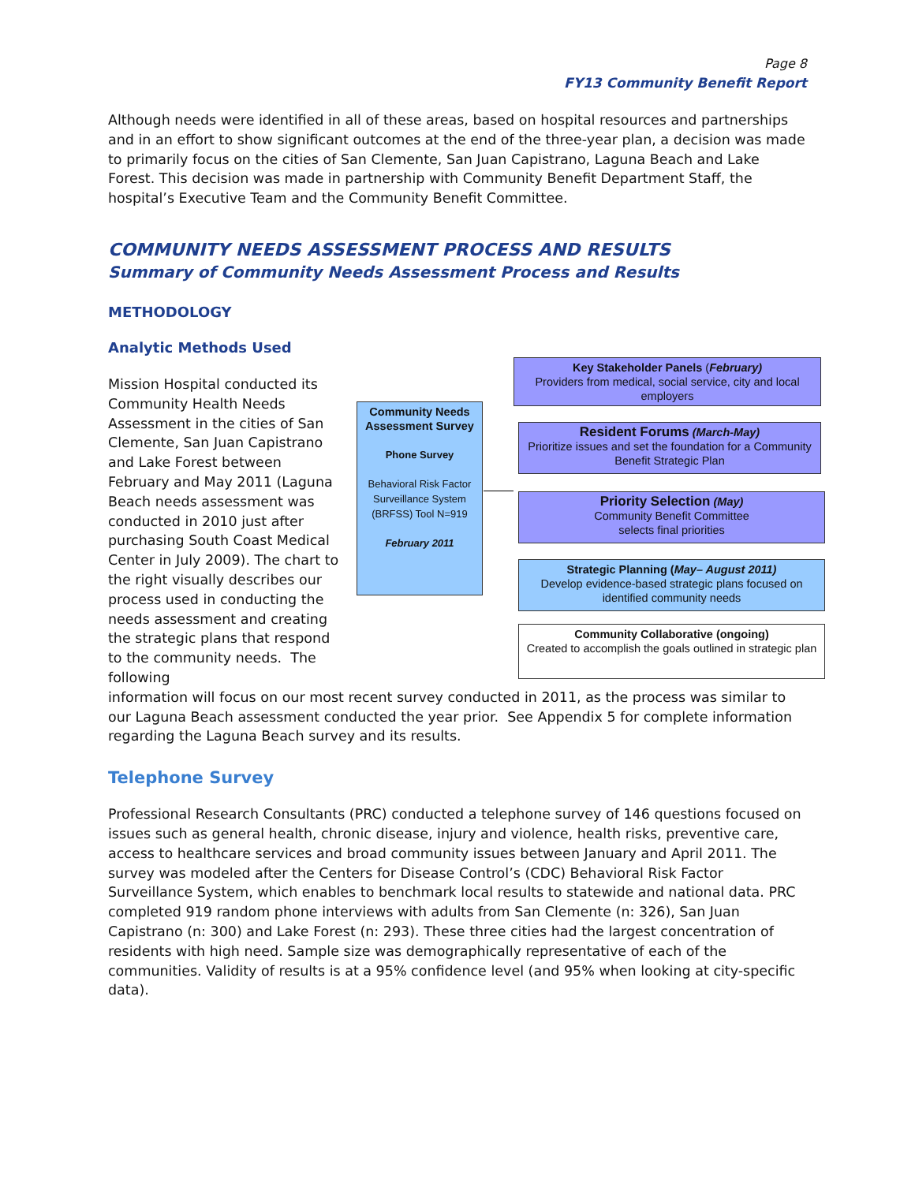Page 8
FY13 Community Benefit Report
Although needs were identified in all of these areas, based on hospital resources and partnerships and in an effort to show significant outcomes at the end of the three-year plan, a decision was made to primarily focus on the cities of San Clemente, San Juan Capistrano, Laguna Beach and Lake Forest. This decision was made in partnership with Community Benefit Department Staff, the hospital’s Executive Team and the Community Benefit Committee.
COMMUNITY NEEDS ASSESSMENT PROCESS AND RESULTS
Summary of Community Needs Assessment Process and Results
METHODOLOGY
Analytic Methods Used
Mission Hospital conducted its Community Health Needs Assessment in the cities of San Clemente, San Juan Capistrano and Lake Forest between February and May 2011 (Laguna Beach needs assessment was conducted in 2010 just after purchasing South Coast Medical Center in July 2009). The chart to the right visually describes our process used in conducting the needs assessment and creating the strategic plans that respond to the community needs. The following
Community Needs Assessment Survey
Phone Survey
Behavioral Risk Factor Surveillance System (BRFSS) Tool N=919
February 2011
Key Stakeholder Panels (February)
Providers from medical, social service, city and local employers
Resident Forums (March-May)
Prioritize issues and set the foundation for a Community Benefit Strategic Plan
Priority Selection (May)
Community Benefit Committee
selects final priorities
Strategic Planning (May– August 2011)
Develop evidence-based strategic plans focused on identified community needs
Community Collaborative (ongoing)
Created to accomplish the goals outlined in strategic plan
information will focus on our most recent survey conducted in 2011, as the process was similar to our Laguna Beach assessment conducted the year prior. See Appendix 5 for complete information regarding the Laguna Beach survey and its results.
Telephone Survey
Professional Research Consultants (PRC) conducted a telephone survey of 146 questions focused on issues such as general health, chronic disease, injury and violence, health risks, preventive care, access to healthcare services and broad community issues between January and April 2011. The survey was modeled after the Centers for Disease Control’s (CDC) Behavioral Risk Factor Surveillance System, which enables to benchmark local results to statewide and national data. PRC completed 919 random phone interviews with adults from San Clemente (n: 326), San Juan Capistrano (n: 300) and Lake Forest (n: 293). These three cities had the largest concentration of residents with high need. Sample size was demographically representative of each of the communities. Validity of results is at a 95% confidence level (and 95% when looking at city-specific data).